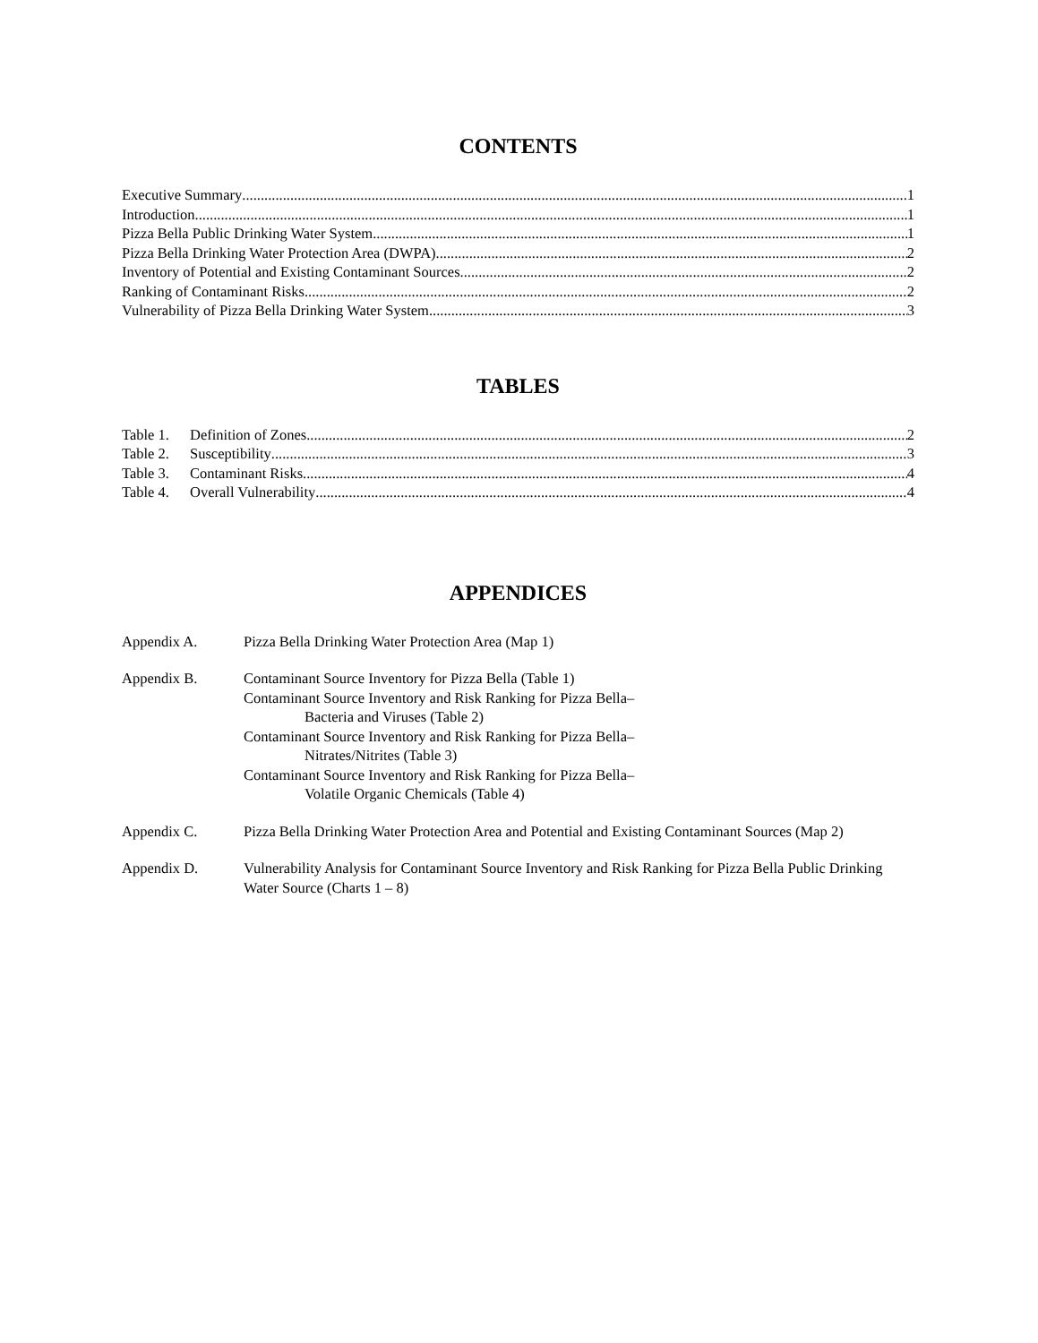CONTENTS
Executive Summary 1
Introduction 1
Pizza Bella Public Drinking Water System 1
Pizza Bella Drinking Water Protection Area (DWPA) 2
Inventory of Potential and Existing Contaminant Sources 2
Ranking of Contaminant Risks 2
Vulnerability of Pizza Bella Drinking Water System 3
TABLES
Table 1. Definition of Zones 2
Table 2. Susceptibility 3
Table 3. Contaminant Risks 4
Table 4. Overall Vulnerability 4
APPENDICES
| Appendix A. | Pizza Bella Drinking Water Protection Area (Map 1) |
| Appendix B. | Contaminant Source Inventory for Pizza Bella (Table 1) Contaminant Source Inventory and Risk Ranking for Pizza Bella– Bacteria and Viruses (Table 2) Contaminant Source Inventory and Risk Ranking for Pizza Bella– Nitrates/Nitrites (Table 3) Contaminant Source Inventory and Risk Ranking for Pizza Bella– Volatile Organic Chemicals (Table 4) |
| Appendix C. | Pizza Bella Drinking Water Protection Area and Potential and Existing Contaminant Sources (Map 2) |
| Appendix D. | Vulnerability Analysis for Contaminant Source Inventory and Risk Ranking for Pizza Bella Public Drinking Water Source (Charts 1 – 8) |